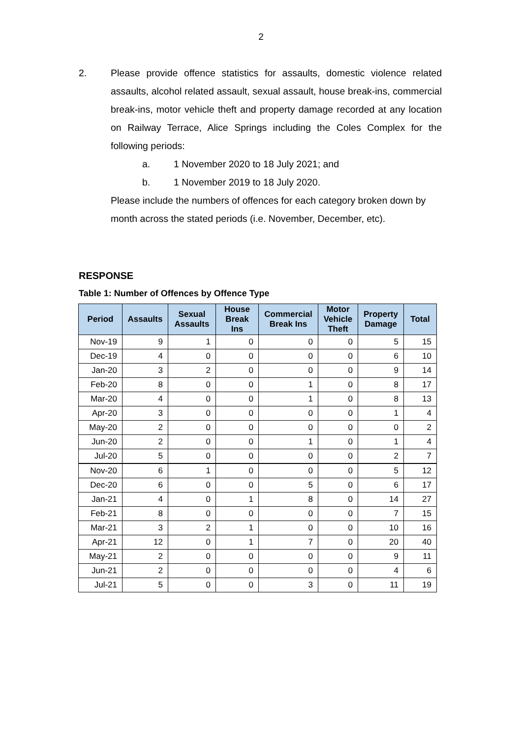2
2. Please provide offence statistics for assaults, domestic violence related assaults, alcohol related assault, sexual assault, house break-ins, commercial break-ins, motor vehicle theft and property damage recorded at any location on Railway Terrace, Alice Springs including the Coles Complex for the following periods:
a. 1 November 2020 to 18 July 2021; and
b. 1 November 2019 to 18 July 2020.
Please include the numbers of offences for each category broken down by month across the stated periods (i.e. November, December, etc).
RESPONSE
Table 1: Number of Offences by Offence Type
| Period | Assaults | Sexual Assaults | House Break Ins | Commercial Break Ins | Motor Vehicle Theft | Property Damage | Total |
| --- | --- | --- | --- | --- | --- | --- | --- |
| Nov-19 | 9 | 1 | 0 | 0 | 0 | 5 | 15 |
| Dec-19 | 4 | 0 | 0 | 0 | 0 | 6 | 10 |
| Jan-20 | 3 | 2 | 0 | 0 | 0 | 9 | 14 |
| Feb-20 | 8 | 0 | 0 | 1 | 0 | 8 | 17 |
| Mar-20 | 4 | 0 | 0 | 1 | 0 | 8 | 13 |
| Apr-20 | 3 | 0 | 0 | 0 | 0 | 1 | 4 |
| May-20 | 2 | 0 | 0 | 0 | 0 | 0 | 2 |
| Jun-20 | 2 | 0 | 0 | 1 | 0 | 1 | 4 |
| Jul-20 | 5 | 0 | 0 | 0 | 0 | 2 | 7 |
| Nov-20 | 6 | 1 | 0 | 0 | 0 | 5 | 12 |
| Dec-20 | 6 | 0 | 0 | 5 | 0 | 6 | 17 |
| Jan-21 | 4 | 0 | 1 | 8 | 0 | 14 | 27 |
| Feb-21 | 8 | 0 | 0 | 0 | 0 | 7 | 15 |
| Mar-21 | 3 | 2 | 1 | 0 | 0 | 10 | 16 |
| Apr-21 | 12 | 0 | 1 | 7 | 0 | 20 | 40 |
| May-21 | 2 | 0 | 0 | 0 | 0 | 9 | 11 |
| Jun-21 | 2 | 0 | 0 | 0 | 0 | 4 | 6 |
| Jul-21 | 5 | 0 | 0 | 3 | 0 | 11 | 19 |